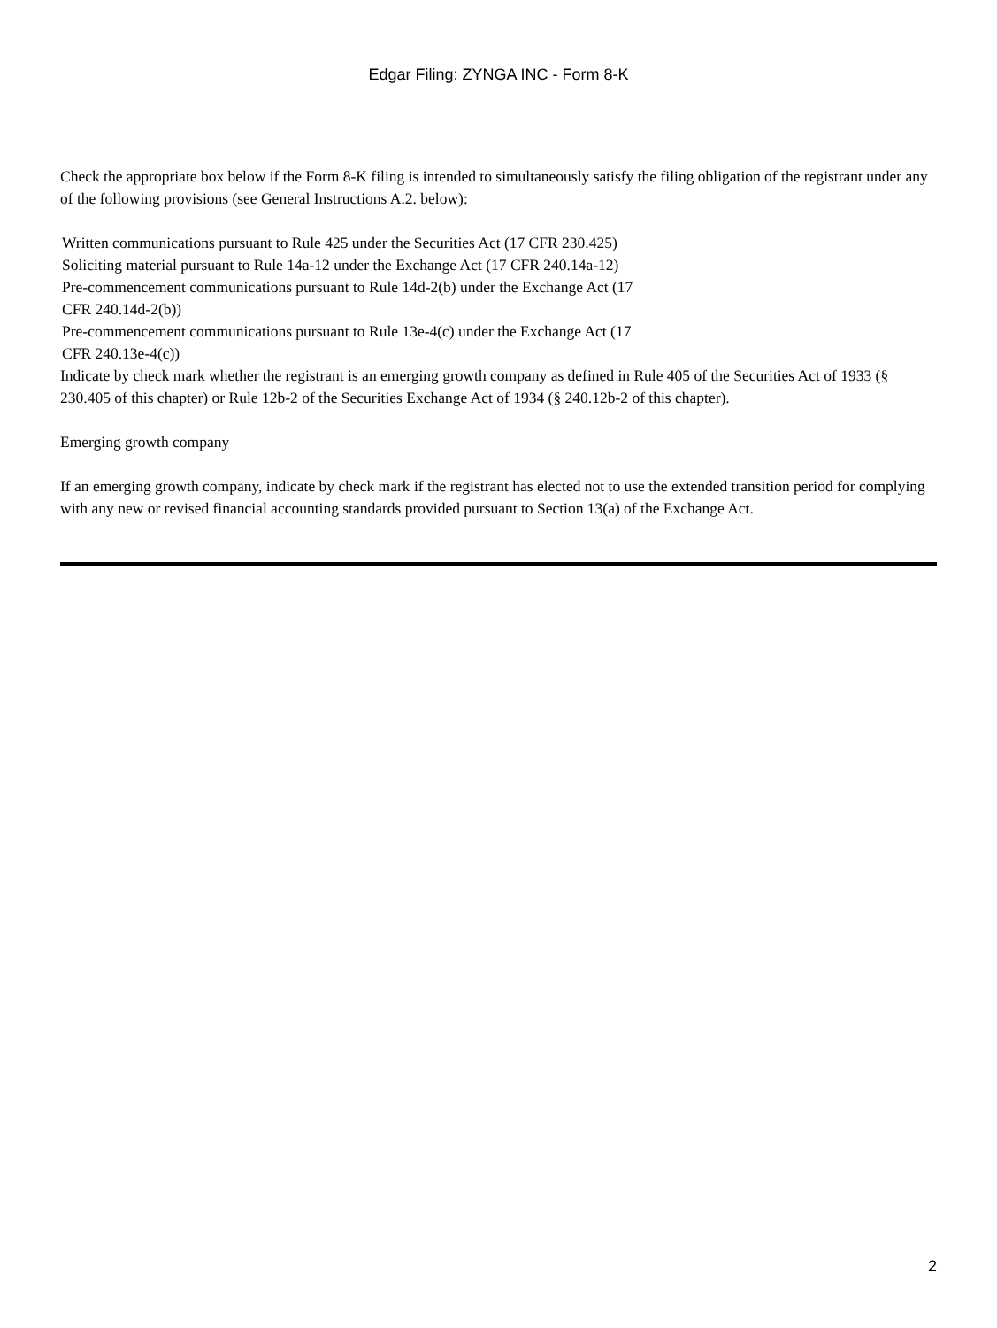Edgar Filing: ZYNGA INC - Form 8-K
Check the appropriate box below if the Form 8-K filing is intended to simultaneously satisfy the filing obligation of the registrant under any of the following provisions (see General Instructions A.2. below):
Written communications pursuant to Rule 425 under the Securities Act (17 CFR 230.425)
Soliciting material pursuant to Rule 14a-12 under the Exchange Act (17 CFR 240.14a-12)
Pre-commencement communications pursuant to Rule 14d-2(b) under the Exchange Act (17
CFR 240.14d-2(b))
Pre-commencement communications pursuant to Rule 13e-4(c) under the Exchange Act (17
CFR 240.13e-4(c))
Indicate by check mark whether the registrant is an emerging growth company as defined in Rule 405 of the Securities Act of 1933 (§ 230.405 of this chapter) or Rule 12b-2 of the Securities Exchange Act of 1934 (§ 240.12b-2 of this chapter).
Emerging growth company
If an emerging growth company, indicate by check mark if the registrant has elected not to use the extended transition period for complying with any new or revised financial accounting standards provided pursuant to Section 13(a) of the Exchange Act.
2